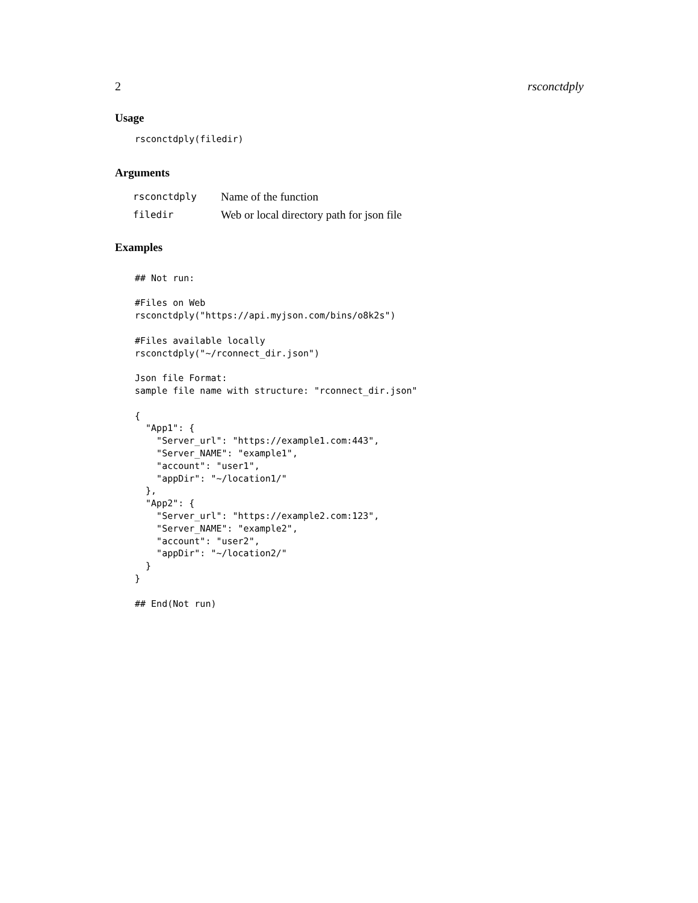2 rsconctdply
Usage
rsconctdply(filedir)
Arguments
| rsconctdply | Name of the function |
| filedir | Web or local directory path for json file |
Examples
## Not run:

#Files on Web
rsconctdply("https://api.myjson.com/bins/o8k2s")

#Files available locally
rsconctdply("~/rconnect_dir.json")

Json file Format:
sample file name with structure: "rconnect_dir.json"

{
  "App1": {
    "Server_url": "https://example1.com:443",
    "Server_NAME": "example1",
    "account": "user1",
    "appDir": "~/location1/"
  },
  "App2": {
    "Server_url": "https://example2.com:123",
    "Server_NAME": "example2",
    "account": "user2",
    "appDir": "~/location2/"
  }
}

## End(Not run)